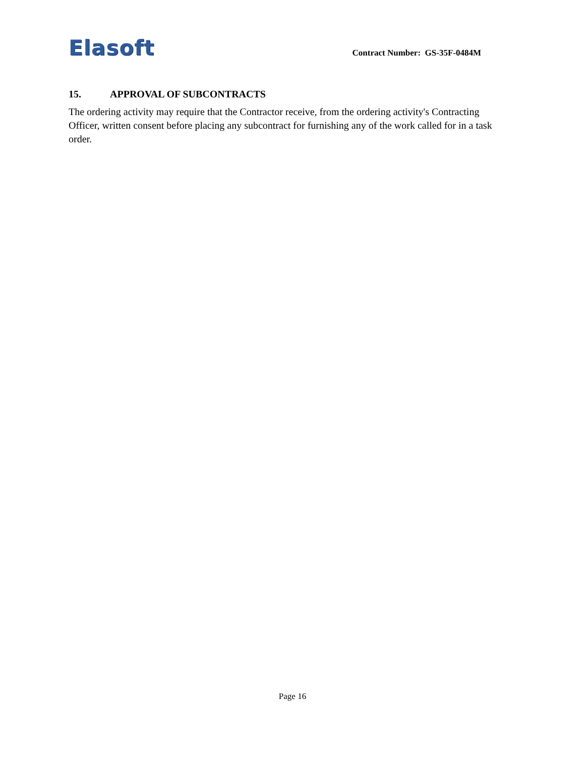Elasoft
Contract Number: GS-35F-0484M
15. APPROVAL OF SUBCONTRACTS
The ordering activity may require that the Contractor receive, from the ordering activity's Contracting Officer, written consent before placing any subcontract for furnishing any of the work called for in a task order.
Page 16